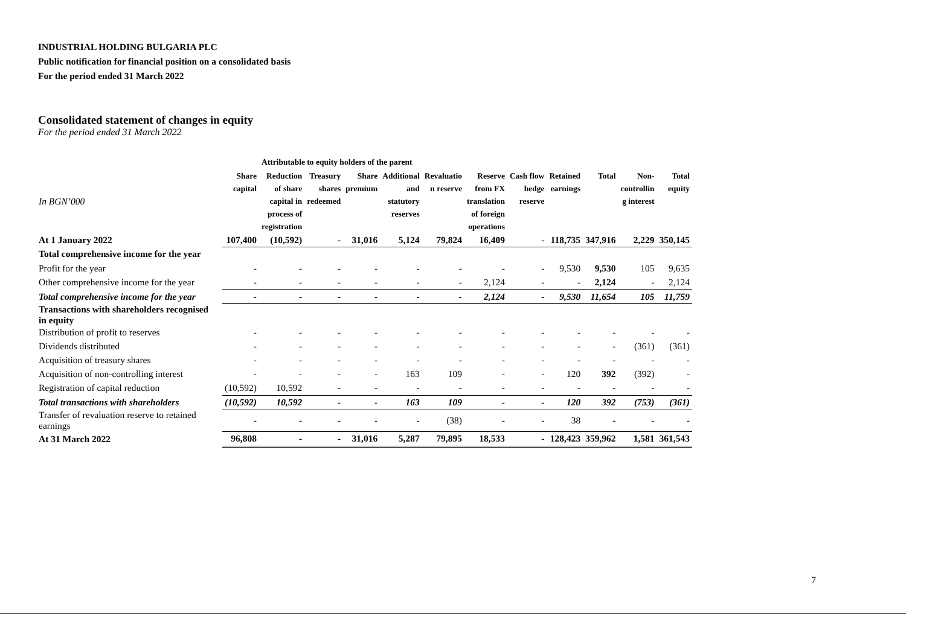INDUSTRIAL HOLDING BULGARIA PLC
Public notification for financial position on a consolidated basis
For the period ended 31 March 2022
Consolidated statement of changes in equity
For the period ended 31 March 2022
| | Attributable to equity holders of the parent | | | | | | | | | | | |
| --- | --- | --- | --- | --- | --- | --- | --- | --- | --- | --- | --- | --- |
| In BGN’000 | Share capital | Reduction of share capital in process of registration | Treasury shares redeemed | Share premium | Additional and statutory reserves | Revaluatio n reserve | Reserve from FX translation of foreign operations | Cash flow hedge reserve | Retained earnings | Total | Non- controllin g interest | Total equity |
| At 1 January 2022 | 107,400 | (10,592) | - | 31,016 | 5,124 | 79,824 | 16,409 | - | 118,735 | 347,916 | 2,229 | 350,145 |
| Total comprehensive income for the year | | | | | | | | | | | | |
| Profit for the year | - | - | - | - | - | - | - | - | 9,530 | 9,530 | 105 | 9,635 |
| Other comprehensive income for the year | - | - | - | - | - | - | 2,124 | - | - | 2,124 | - | 2,124 |
| Total comprehensive income for the year | - | - | - | - | - | - | 2,124 | - | 9,530 | 11,654 | 105 | 11,759 |
| Transactions with shareholders recognised in equity | | | | | | | | | | | | |
| Distribution of profit to reserves | - | - | - | - | - | - | - | - | - | - | - | - |
| Dividends distributed | - | - | - | - | - | - | - | - | - | - | (361) | (361) |
| Acquisition of treasury shares | - | - | - | - | - | - | - | - | - | - | - | - |
| Acquisition of non-controlling interest | - | - | - | - | 163 | 109 | - | - | 120 | 392 | (392) | - |
| Registration of capital reduction | (10,592) | 10,592 | - | - | - | - | - | - | - | - | - | - |
| Total transactions with shareholders | (10,592) | 10,592 | - | - | 163 | 109 | - | - | 120 | 392 | (753) | (361) |
| Transfer of revaluation reserve to retained earnings | - | - | - | - | - | (38) | - | - | 38 | - | - | - |
| At 31 March 2022 | 96,808 | - | - | 31,016 | 5,287 | 79,895 | 18,533 | - | 128,423 | 359,962 | 1,581 | 361,543 |
7